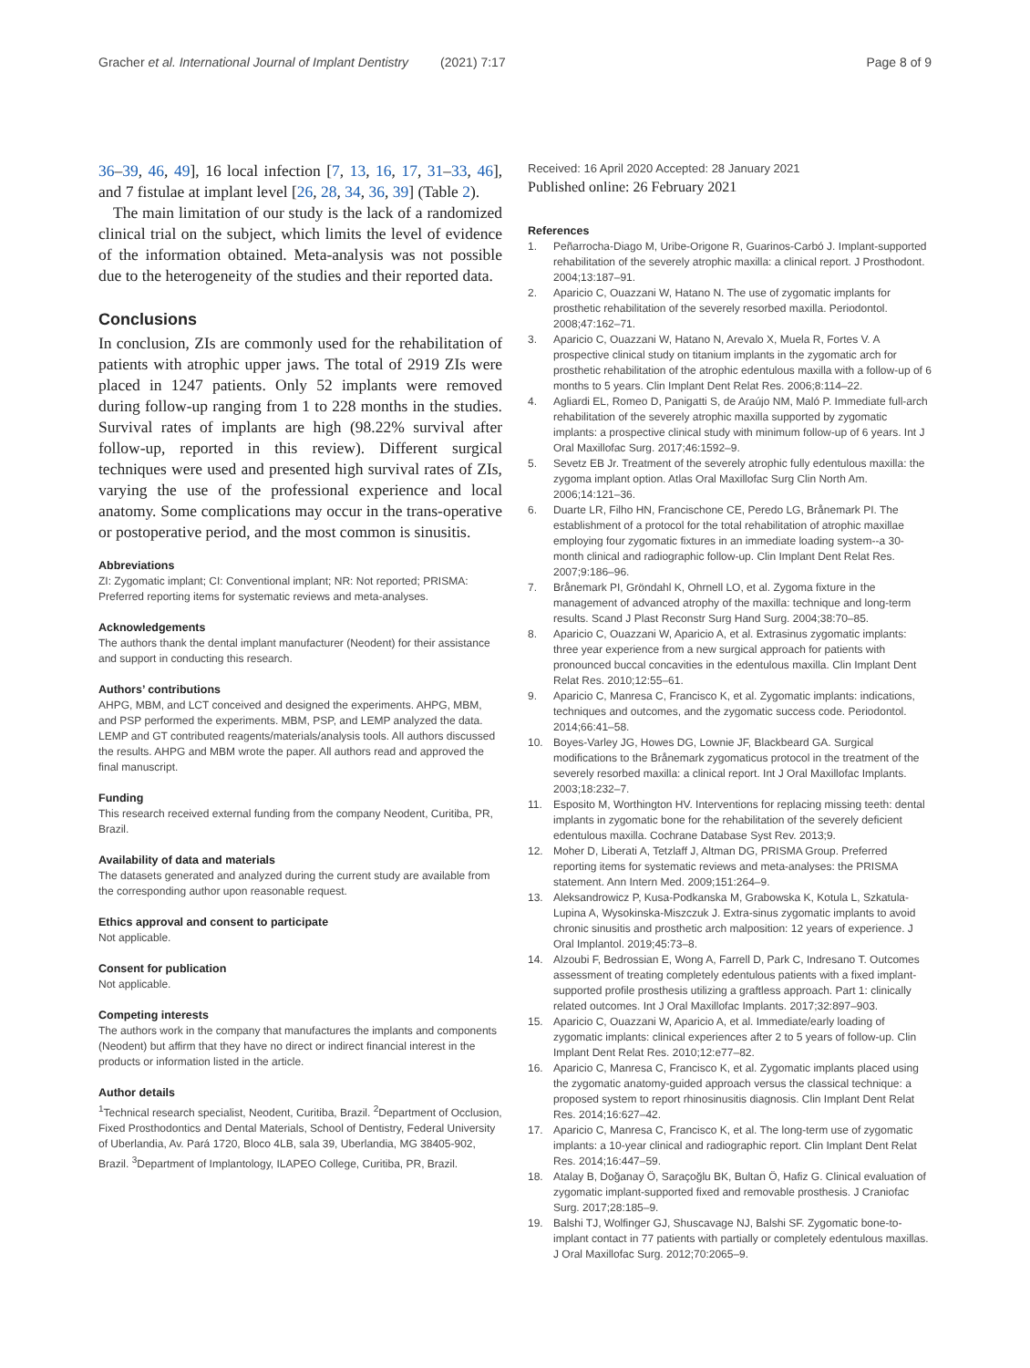Gracher et al. International Journal of Implant Dentistry (2021) 7:17 Page 8 of 9
36–39, 46, 49], 16 local infection [7, 13, 16, 17, 31–33, 46], and 7 fistulae at implant level [26, 28, 34, 36, 39] (Table 2).
The main limitation of our study is the lack of a randomized clinical trial on the subject, which limits the level of evidence of the information obtained. Meta-analysis was not possible due to the heterogeneity of the studies and their reported data.
Conclusions
In conclusion, ZIs are commonly used for the rehabilitation of patients with atrophic upper jaws. The total of 2919 ZIs were placed in 1247 patients. Only 52 implants were removed during follow-up ranging from 1 to 228 months in the studies. Survival rates of implants are high (98.22% survival after follow-up, reported in this review). Different surgical techniques were used and presented high survival rates of ZIs, varying the use of the professional experience and local anatomy. Some complications may occur in the trans-operative or postoperative period, and the most common is sinusitis.
Abbreviations
ZI: Zygomatic implant; CI: Conventional implant; NR: Not reported; PRISMA: Preferred reporting items for systematic reviews and meta-analyses.
Acknowledgements
The authors thank the dental implant manufacturer (Neodent) for their assistance and support in conducting this research.
Authors’ contributions
AHPG, MBM, and LCT conceived and designed the experiments. AHPG, MBM, and PSP performed the experiments. MBM, PSP, and LEMP analyzed the data. LEMP and GT contributed reagents/materials/analysis tools. All authors discussed the results. AHPG and MBM wrote the paper. All authors read and approved the final manuscript.
Funding
This research received external funding from the company Neodent, Curitiba, PR, Brazil.
Availability of data and materials
The datasets generated and analyzed during the current study are available from the corresponding author upon reasonable request.
Ethics approval and consent to participate
Not applicable.
Consent for publication
Not applicable.
Competing interests
The authors work in the company that manufactures the implants and components (Neodent) but affirm that they have no direct or indirect financial interest in the products or information listed in the article.
Author details
<sup>1</sup> Technical research specialist, Neodent, Curitiba, Brazil. <sup>2</sup>Department of Occlusion, Fixed Prosthodontics and Dental Materials, School of Dentistry, Federal University of Uberlandia, Av. Pará 1720, Bloco 4LB, sala 39, Uberlandia, MG 38405-902, Brazil. <sup>3</sup>Department of Implantology, ILAPEO College, Curitiba, PR, Brazil.
Received: 16 April 2020 Accepted: 28 January 2021
Published online: 26 February 2021
References
1. Peñarrocha-Diago M, Uribe-Origone R, Guarinos-Carbó J. Implant-supported rehabilitation of the severely atrophic maxilla: a clinical report. J Prosthodont. 2004;13:187–91.
2. Aparicio C, Ouazzani W, Hatano N. The use of zygomatic implants for prosthetic rehabilitation of the severely resorbed maxilla. Periodontol. 2008;47:162–71.
3. Aparicio C, Ouazzani W, Hatano N, Arevalo X, Muela R, Fortes V. A prospective clinical study on titanium implants in the zygomatic arch for prosthetic rehabilitation of the atrophic edentulous maxilla with a follow-up of 6 months to 5 years. Clin Implant Dent Relat Res. 2006;8:114–22.
4. Agliardi EL, Romeo D, Panigatti S, de Araújo NM, Maló P. Immediate full-arch rehabilitation of the severely atrophic maxilla supported by zygomatic implants: a prospective clinical study with minimum follow-up of 6 years. Int J Oral Maxillofac Surg. 2017;46:1592–9.
5. Sevetz EB Jr. Treatment of the severely atrophic fully edentulous maxilla: the zygoma implant option. Atlas Oral Maxillofac Surg Clin North Am. 2006;14:121–36.
6. Duarte LR, Filho HN, Francischone CE, Peredo LG, Brånemark PI. The establishment of a protocol for the total rehabilitation of atrophic maxillae employing four zygomatic fixtures in an immediate loading system--a 30-month clinical and radiographic follow-up. Clin Implant Dent Relat Res. 2007;9:186–96.
7. Brånemark PI, Gröndahl K, Ohrnell LO, et al. Zygoma fixture in the management of advanced atrophy of the maxilla: technique and long-term results. Scand J Plast Reconstr Surg Hand Surg. 2004;38:70–85.
8. Aparicio C, Ouazzani W, Aparicio A, et al. Extrasinus zygomatic implants: three year experience from a new surgical approach for patients with pronounced buccal concavities in the edentulous maxilla. Clin Implant Dent Relat Res. 2010;12:55–61.
9. Aparicio C, Manresa C, Francisco K, et al. Zygomatic implants: indications, techniques and outcomes, and the zygomatic success code. Periodontol. 2014;66:41–58.
10. Boyes-Varley JG, Howes DG, Lownie JF, Blackbeard GA. Surgical modifications to the Brånemark zygomaticus protocol in the treatment of the severely resorbed maxilla: a clinical report. Int J Oral Maxillofac Implants. 2003;18:232–7.
11. Esposito M, Worthington HV. Interventions for replacing missing teeth: dental implants in zygomatic bone for the rehabilitation of the severely deficient edentulous maxilla. Cochrane Database Syst Rev. 2013;9.
12. Moher D, Liberati A, Tetzlaff J, Altman DG, PRISMA Group. Preferred reporting items for systematic reviews and meta-analyses: the PRISMA statement. Ann Intern Med. 2009;151:264–9.
13. Aleksandrowicz P, Kusa-Podkanska M, Grabowska K, Kotula L, Szkatula-Lupina A, Wysokinska-Miszczuk J. Extra-sinus zygomatic implants to avoid chronic sinusitis and prosthetic arch malposition: 12 years of experience. J Oral Implantol. 2019;45:73–8.
14. Alzoubi F, Bedrossian E, Wong A, Farrell D, Park C, Indresano T. Outcomes assessment of treating completely edentulous patients with a fixed implant-supported profile prosthesis utilizing a graftless approach. Part 1: clinically related outcomes. Int J Oral Maxillofac Implants. 2017;32:897–903.
15. Aparicio C, Ouazzani W, Aparicio A, et al. Immediate/early loading of zygomatic implants: clinical experiences after 2 to 5 years of follow-up. Clin Implant Dent Relat Res. 2010;12:e77–82.
16. Aparicio C, Manresa C, Francisco K, et al. Zygomatic implants placed using the zygomatic anatomy-guided approach versus the classical technique: a proposed system to report rhinosinusitis diagnosis. Clin Implant Dent Relat Res. 2014;16:627–42.
17. Aparicio C, Manresa C, Francisco K, et al. The long-term use of zygomatic implants: a 10-year clinical and radiographic report. Clin Implant Dent Relat Res. 2014;16:447–59.
18. Atalay B, Doğanay Ö, Saraçoğlu BK, Bultan Ö, Hafiz G. Clinical evaluation of zygomatic implant-supported fixed and removable prosthesis. J Craniofac Surg. 2017;28:185–9.
19. Balshi TJ, Wolfinger GJ, Shuscavage NJ, Balshi SF. Zygomatic bone-to-implant contact in 77 patients with partially or completely edentulous maxillas. J Oral Maxillofac Surg. 2012;70:2065–9.